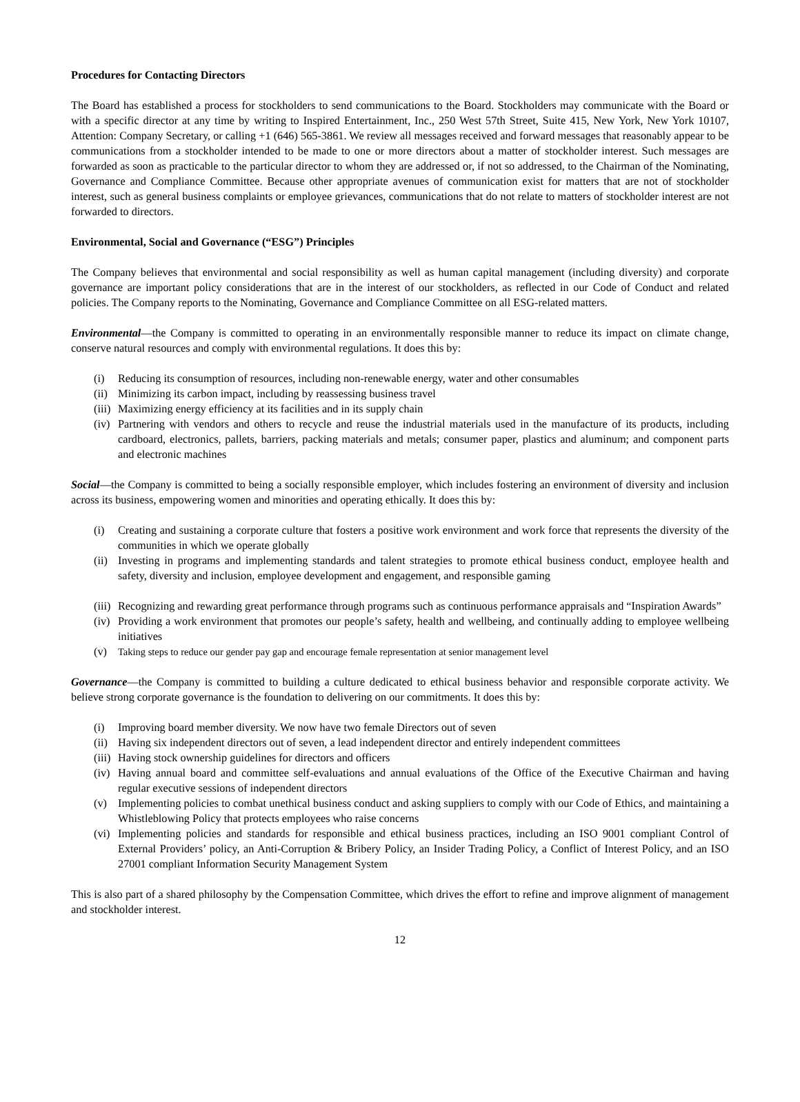Procedures for Contacting Directors
The Board has established a process for stockholders to send communications to the Board. Stockholders may communicate with the Board or with a specific director at any time by writing to Inspired Entertainment, Inc., 250 West 57th Street, Suite 415, New York, New York 10107, Attention: Company Secretary, or calling +1 (646) 565-3861. We review all messages received and forward messages that reasonably appear to be communications from a stockholder intended to be made to one or more directors about a matter of stockholder interest. Such messages are forwarded as soon as practicable to the particular director to whom they are addressed or, if not so addressed, to the Chairman of the Nominating, Governance and Compliance Committee. Because other appropriate avenues of communication exist for matters that are not of stockholder interest, such as general business complaints or employee grievances, communications that do not relate to matters of stockholder interest are not forwarded to directors.
Environmental, Social and Governance (“ESG”) Principles
The Company believes that environmental and social responsibility as well as human capital management (including diversity) and corporate governance are important policy considerations that are in the interest of our stockholders, as reflected in our Code of Conduct and related policies. The Company reports to the Nominating, Governance and Compliance Committee on all ESG-related matters.
Environmental—the Company is committed to operating in an environmentally responsible manner to reduce its impact on climate change, conserve natural resources and comply with environmental regulations. It does this by:
(i) Reducing its consumption of resources, including non-renewable energy, water and other consumables
(ii) Minimizing its carbon impact, including by reassessing business travel
(iii) Maximizing energy efficiency at its facilities and in its supply chain
(iv) Partnering with vendors and others to recycle and reuse the industrial materials used in the manufacture of its products, including cardboard, electronics, pallets, barriers, packing materials and metals; consumer paper, plastics and aluminum; and component parts and electronic machines
Social—the Company is committed to being a socially responsible employer, which includes fostering an environment of diversity and inclusion across its business, empowering women and minorities and operating ethically. It does this by:
(i) Creating and sustaining a corporate culture that fosters a positive work environment and work force that represents the diversity of the communities in which we operate globally
(ii) Investing in programs and implementing standards and talent strategies to promote ethical business conduct, employee health and safety, diversity and inclusion, employee development and engagement, and responsible gaming
(iii) Recognizing and rewarding great performance through programs such as continuous performance appraisals and “Inspiration Awards”
(iv) Providing a work environment that promotes our people’s safety, health and wellbeing, and continually adding to employee wellbeing initiatives
(v) Taking steps to reduce our gender pay gap and encourage female representation at senior management level
Governance—the Company is committed to building a culture dedicated to ethical business behavior and responsible corporate activity. We believe strong corporate governance is the foundation to delivering on our commitments. It does this by:
(i) Improving board member diversity. We now have two female Directors out of seven
(ii) Having six independent directors out of seven, a lead independent director and entirely independent committees
(iii) Having stock ownership guidelines for directors and officers
(iv) Having annual board and committee self-evaluations and annual evaluations of the Office of the Executive Chairman and having regular executive sessions of independent directors
(v) Implementing policies to combat unethical business conduct and asking suppliers to comply with our Code of Ethics, and maintaining a Whistleblowing Policy that protects employees who raise concerns
(vi) Implementing policies and standards for responsible and ethical business practices, including an ISO 9001 compliant Control of External Providers’ policy, an Anti-Corruption & Bribery Policy, an Insider Trading Policy, a Conflict of Interest Policy, and an ISO 27001 compliant Information Security Management System
This is also part of a shared philosophy by the Compensation Committee, which drives the effort to refine and improve alignment of management and stockholder interest.
12